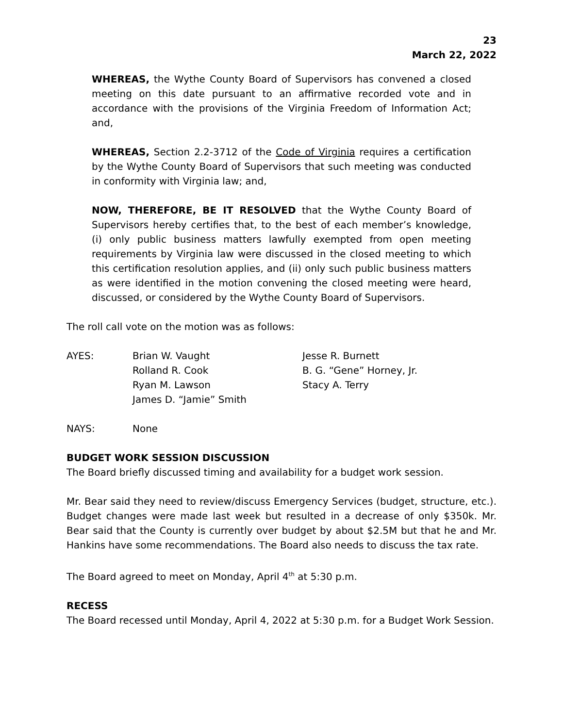23
March 22, 2022
WHEREAS, the Wythe County Board of Supervisors has convened a closed meeting on this date pursuant to an affirmative recorded vote and in accordance with the provisions of the Virginia Freedom of Information Act; and,
WHEREAS, Section 2.2-3712 of the Code of Virginia requires a certification by the Wythe County Board of Supervisors that such meeting was conducted in conformity with Virginia law; and,
NOW, THEREFORE, BE IT RESOLVED that the Wythe County Board of Supervisors hereby certifies that, to the best of each member’s knowledge, (i) only public business matters lawfully exempted from open meeting requirements by Virginia law were discussed in the closed meeting to which this certification resolution applies, and (ii) only such public business matters as were identified in the motion convening the closed meeting were heard, discussed, or considered by the Wythe County Board of Supervisors.
The roll call vote on the motion was as follows:
| AYES: | Brian W. Vaught | Jesse R. Burnett |
| | Rolland R. Cook | B. G. “Gene” Horney, Jr. |
| | Ryan M. Lawson | Stacy A. Terry |
| | James D. “Jamie” Smith | |
| NAYS: | None | |
BUDGET WORK SESSION DISCUSSION
The Board briefly discussed timing and availability for a budget work session.
Mr. Bear said they need to review/discuss Emergency Services (budget, structure, etc.). Budget changes were made last week but resulted in a decrease of only $350k. Mr. Bear said that the County is currently over budget by about $2.5M but that he and Mr. Hankins have some recommendations. The Board also needs to discuss the tax rate.
The Board agreed to meet on Monday, April 4<sup>th</sup> at 5:30 p.m.
RECESS
The Board recessed until Monday, April 4, 2022 at 5:30 p.m. for a Budget Work Session.